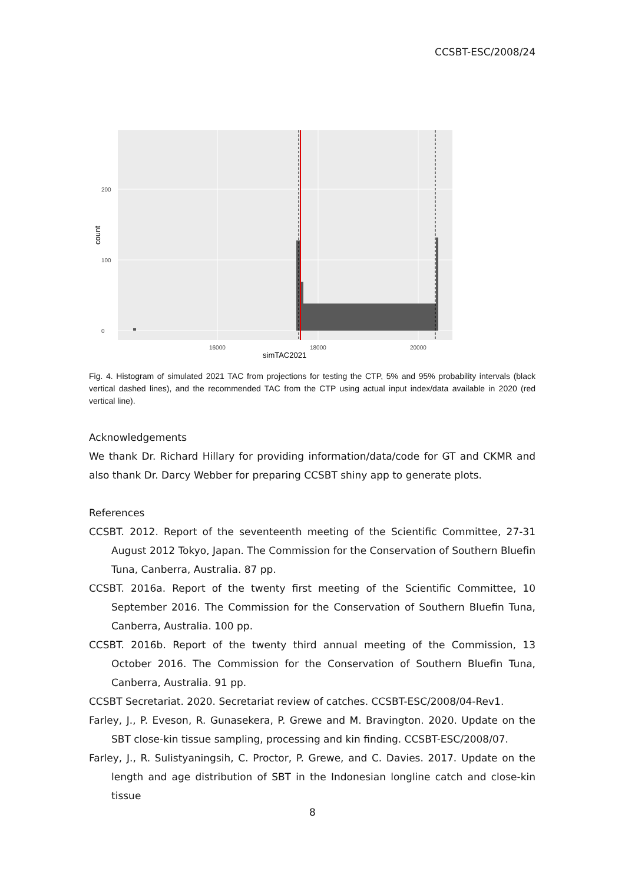CCSBT-ESC/2008/24
0
100
200
16000
18000
20000
simTAC2021
count
Fig. 4. Histogram of simulated 2021 TAC from projections for testing the CTP, 5% and 95% probability intervals (black vertical dashed lines), and the recommended TAC from the CTP using actual input index/data available in 2020 (red vertical line).
Acknowledgements
We thank Dr. Richard Hillary for providing information/data/code for GT and CKMR and also thank Dr. Darcy Webber for preparing CCSBT shiny app to generate plots.
References
CCSBT. 2012. Report of the seventeenth meeting of the Scientific Committee, 27-31 August 2012 Tokyo, Japan. The Commission for the Conservation of Southern Bluefin Tuna, Canberra, Australia. 87 pp.
CCSBT. 2016a. Report of the twenty first meeting of the Scientific Committee, 10 September 2016. The Commission for the Conservation of Southern Bluefin Tuna, Canberra, Australia. 100 pp.
CCSBT. 2016b. Report of the twenty third annual meeting of the Commission, 13 October 2016. The Commission for the Conservation of Southern Bluefin Tuna, Canberra, Australia. 91 pp.
CCSBT Secretariat. 2020. Secretariat review of catches. CCSBT-ESC/2008/04-Rev1.
Farley, J., P. Eveson, R. Gunasekera, P. Grewe and M. Bravington. 2020. Update on the SBT close-kin tissue sampling, processing and kin finding. CCSBT-ESC/2008/07.
Farley, J., R. Sulistyaningsih, C. Proctor, P. Grewe, and C. Davies. 2017. Update on the length and age distribution of SBT in the Indonesian longline catch and close-kin tissue
8